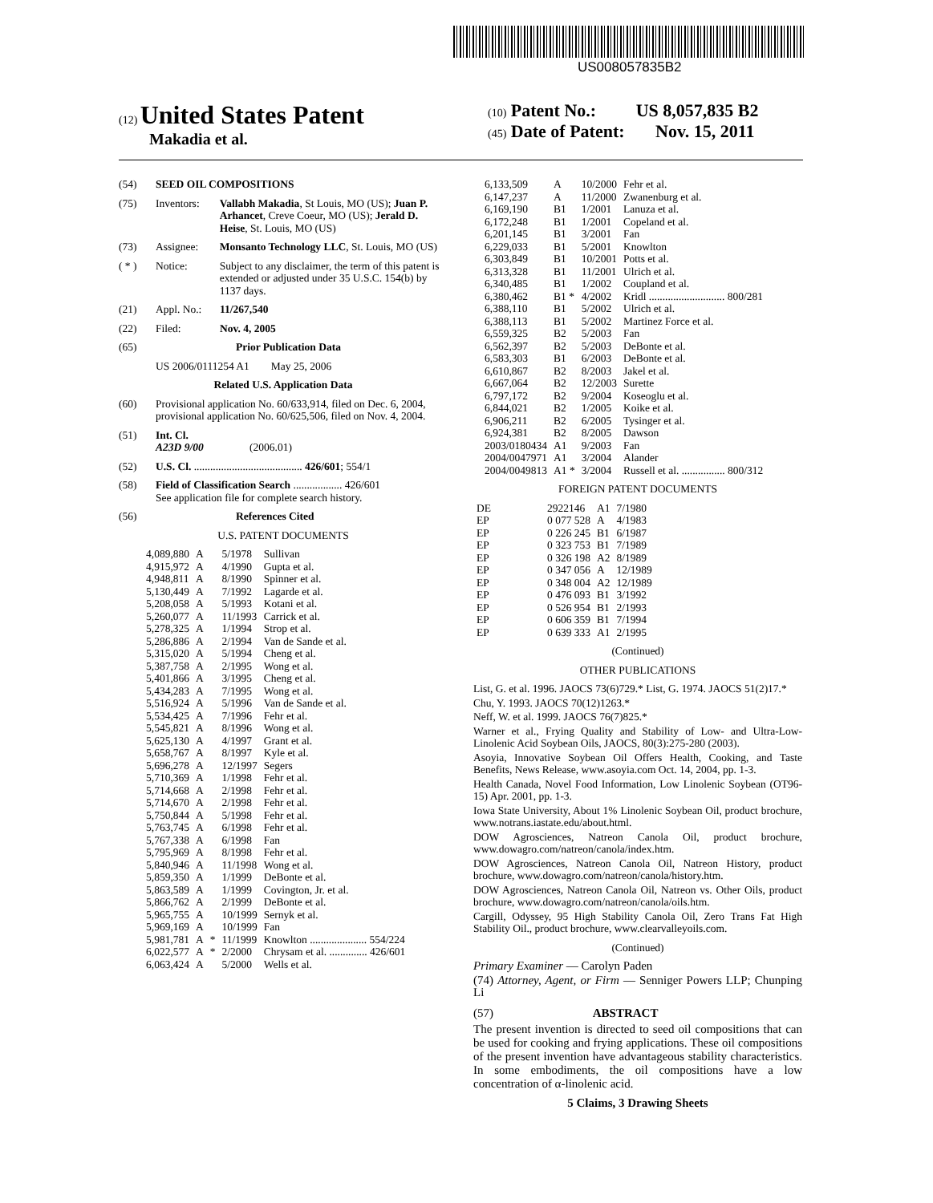US008057835B2
(12) United States Patent
Makadia et al.
(10) Patent No.: US 8,057,835 B2
(45) Date of Patent: Nov. 15, 2011
(54) SEED OIL COMPOSITIONS
(75) Inventors: Vallabh Makadia, St Louis, MO (US); Juan P. Arhancet, Creve Coeur, MO (US); Jerald D. Heise, St. Louis, MO (US)
(73) Assignee: Monsanto Technology LLC, St. Louis, MO (US)
( * ) Notice: Subject to any disclaimer, the term of this patent is extended or adjusted under 35 U.S.C. 154(b) by 1137 days.
(21) Appl. No.: 11/267,540
(22) Filed: Nov. 4, 2005
(65) Prior Publication Data
US 2006/0111254 A1 May 25, 2006
Related U.S. Application Data
(60) Provisional application No. 60/633,914, filed on Dec. 6, 2004, provisional application No. 60/625,506, filed on Nov. 4, 2004.
(51) Int. Cl.
A23D 9/00 (2006.01)
(52) U.S. Cl. ........................................ 426/601; 554/1
(58) Field of Classification Search .................. 426/601
See application file for complete search history.
(56) References Cited
U.S. PATENT DOCUMENTS
| 4,089,880 | A | | 5/1978 | Sullivan |
| 4,915,972 | A | | 4/1990 | Gupta et al. |
| 4,948,811 | A | | 8/1990 | Spinner et al. |
| 5,130,449 | A | | 7/1992 | Lagarde et al. |
| 5,208,058 | A | | 5/1993 | Kotani et al. |
| 5,260,077 | A | | 11/1993 | Carrick et al. |
| 5,278,325 | A | | 1/1994 | Strop et al. |
| 5,286,886 | A | | 2/1994 | Van de Sande et al. |
| 5,315,020 | A | | 5/1994 | Cheng et al. |
| 5,387,758 | A | | 2/1995 | Wong et al. |
| 5,401,866 | A | | 3/1995 | Cheng et al. |
| 5,434,283 | A | | 7/1995 | Wong et al. |
| 5,516,924 | A | | 5/1996 | Van de Sande et al. |
| 5,534,425 | A | | 7/1996 | Fehr et al. |
| 5,545,821 | A | | 8/1996 | Wong et al. |
| 5,625,130 | A | | 4/1997 | Grant et al. |
| 5,658,767 | A | | 8/1997 | Kyle et al. |
| 5,696,278 | A | | 12/1997 | Segers |
| 5,710,369 | A | | 1/1998 | Fehr et al. |
| 5,714,668 | A | | 2/1998 | Fehr et al. |
| 5,714,670 | A | | 2/1998 | Fehr et al. |
| 5,750,844 | A | | 5/1998 | Fehr et al. |
| 5,763,745 | A | | 6/1998 | Fehr et al. |
| 5,767,338 | A | | 6/1998 | Fan |
| 5,795,969 | A | | 8/1998 | Fehr et al. |
| 5,840,946 | A | | 11/1998 | Wong et al. |
| 5,859,350 | A | | 1/1999 | DeBonte et al. |
| 5,863,589 | A | | 1/1999 | Covington, Jr. et al. |
| 5,866,762 | A | | 2/1999 | DeBonte et al. |
| 5,965,755 | A | | 10/1999 | Sernyk et al. |
| 5,969,169 | A | | 10/1999 | Fan |
| 5,981,781 | A | * | 11/1999 | Knowlton ..................... 554/224 |
| 6,022,577 | A | * | 2/2000 | Chrysam et al. .............. 426/601 |
| 6,063,424 | A | | 5/2000 | Wells et al. |
| 6,133,509 | A | 10/2000 | Fehr et al. |
| 6,147,237 | A | 11/2000 | Zwanenburg et al. |
| 6,169,190 | B1 | 1/2001 | Lanuza et al. |
| 6,172,248 | B1 | 1/2001 | Copeland et al. |
| 6,201,145 | B1 | 3/2001 | Fan |
| 6,229,033 | B1 | 5/2001 | Knowlton |
| 6,303,849 | B1 | 10/2001 | Potts et al. |
| 6,313,328 | B1 | 11/2001 | Ulrich et al. |
| 6,340,485 | B1 | 1/2002 | Coupland et al. |
| 6,380,462 | B1 * | 4/2002 | Kridl ............................ 800/281 |
| 6,388,110 | B1 | 5/2002 | Ulrich et al. |
| 6,388,113 | B1 | 5/2002 | Martinez Force et al. |
| 6,559,325 | B2 | 5/2003 | Fan |
| 6,562,397 | B2 | 5/2003 | DeBonte et al. |
| 6,583,303 | B1 | 6/2003 | DeBonte et al. |
| 6,610,867 | B2 | 8/2003 | Jakel et al. |
| 6,667,064 | B2 | 12/2003 | Surette |
| 6,797,172 | B2 | 9/2004 | Koseoglu et al. |
| 6,844,021 | B2 | 1/2005 | Koike et al. |
| 6,906,211 | B2 | 6/2005 | Tysinger et al. |
| 6,924,381 | B2 | 8/2005 | Dawson |
| 2003/0180434 | A1 | 9/2003 | Fan |
| 2004/0047971 | A1 | 3/2004 | Alander |
| 2004/0049813 | A1 * | 3/2004 | Russell et al. ................ 800/312 |
FOREIGN PATENT DOCUMENTS
| DE | 2922146 | A1 | 7/1980 |
| EP | 0 077 528 | A | 4/1983 |
| EP | 0 226 245 | B1 | 6/1987 |
| EP | 0 323 753 | B1 | 7/1989 |
| EP | 0 326 198 | A2 | 8/1989 |
| EP | 0 347 056 | A | 12/1989 |
| EP | 0 348 004 | A2 | 12/1989 |
| EP | 0 476 093 | B1 | 3/1992 |
| EP | 0 526 954 | B1 | 2/1993 |
| EP | 0 606 359 | B1 | 7/1994 |
| EP | 0 639 333 | A1 | 2/1995 |
(Continued)
OTHER PUBLICATIONS
List, G. et al. 1996. JAOCS 73(6)729.* List, G. 1974. JAOCS 51(2)17.*
Chu, Y. 1993. JAOCS 70(12)1263.*
Neff, W. et al. 1999. JAOCS 76(7)825.*
Warner et al., Frying Quality and Stability of Low- and Ultra-Low-Linolenic Acid Soybean Oils, JAOCS, 80(3):275-280 (2003).
Asoyia, Innovative Soybean Oil Offers Health, Cooking, and Taste Benefits, News Release, www.asoyia.com Oct. 14, 2004, pp. 1-3.
Health Canada, Novel Food Information, Low Linolenic Soybean (OT96-15) Apr. 2001, pp. 1-3.
Iowa State University, About 1% Linolenic Soybean Oil, product brochure, www.notrans.iastate.edu/about.html.
DOW Agrosciences, Natreon Canola Oil, product brochure, www.dowagro.com/natreon/canola/index.htm.
DOW Agrosciences, Natreon Canola Oil, Natreon History, product brochure, www.dowagro.com/natreon/canola/history.htm.
DOW Agrosciences, Natreon Canola Oil, Natreon vs. Other Oils, product brochure, www.dowagro.com/natreon/canola/oils.htm.
Cargill, Odyssey, 95 High Stability Canola Oil, Zero Trans Fat High Stability Oil., product brochure, www.clearvalleyoils.com.
(Continued)
Primary Examiner — Carolyn Paden
(74) Attorney, Agent, or Firm — Senniger Powers LLP; Chunping Li
(57) ABSTRACT
The present invention is directed to seed oil compositions that can be used for cooking and frying applications. These oil compositions of the present invention have advantageous stability characteristics. In some embodiments, the oil compositions have a low concentration of α-linolenic acid.
5 Claims, 3 Drawing Sheets